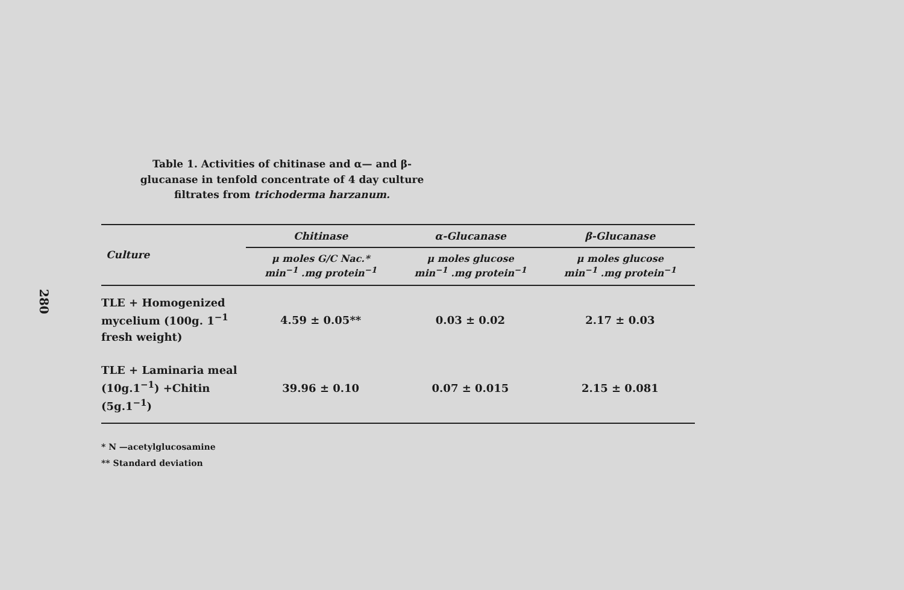280
Table 1. Activities of chitinase and α— and β-glucanase in tenfold concentrate of 4 day culture filtrates from trichoderma harzanum.
| Culture | Chitinase | α-Glucanase | β-Glucanase |
| --- | --- | --- | --- |
| | μ moles G/C Nac.* min<sup>−1</sup> .mg protein<sup>−1</sup> | μ moles glucose min<sup>−1</sup> .mg protein<sup>−1</sup> | μ moles glucose min<sup>−1</sup> .mg protein<sup>−1</sup> |
| TLE + Homogenized mycelium (100g. 1<sup>−1</sup> fresh weight) | 4.59 ± 0.05** | 0.03 ± 0.02 | 2.17 ± 0.03 |
| TLE + Laminaria meal (10g.1<sup>−1</sup>) +Chitin (5g.1<sup>−1</sup>) | 39.96 ± 0.10 | 0.07 ± 0.015 | 2.15 ± 0.081 |
* N —acetylglucosamine
** Standard deviation